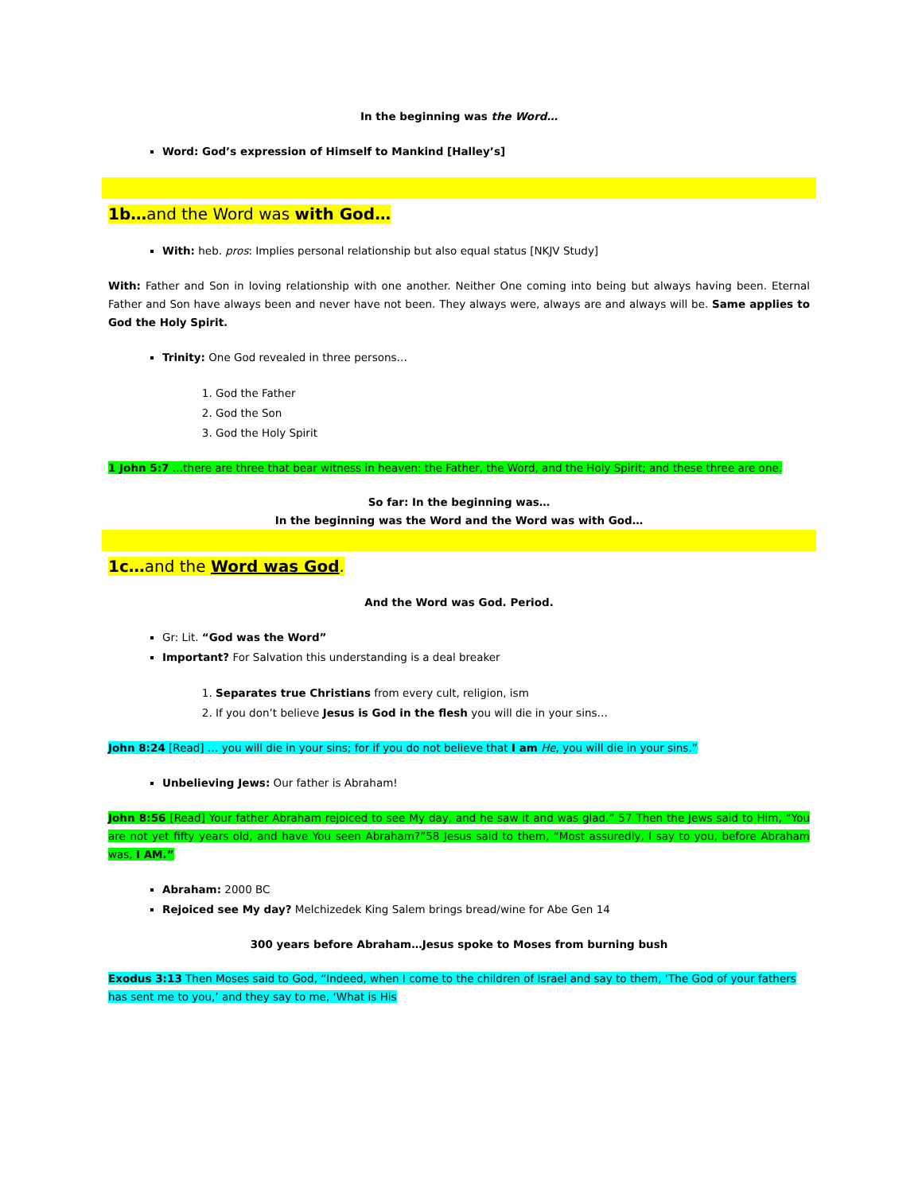In the beginning was the Word…
Word: God’s expression of Himself to Mankind [Halley’s]
1b…and the Word was with God…
With: heb. pros: Implies personal relationship but also equal status [NKJV Study]
With: Father and Son in loving relationship with one another. Neither One coming into being but always having been. Eternal Father and Son have always been and never have not been. They always were, always are and always will be. Same applies to God the Holy Spirit.
Trinity: One God revealed in three persons…
1. God the Father
2. God the Son
3. God the Holy Spirit
1 John 5:7 …there are three that bear witness in heaven: the Father, the Word, and the Holy Spirit; and these three are one.
So far: In the beginning was…
In the beginning was the Word and the Word was with God…
1c…and the Word was God.
And the Word was God. Period.
Gr: Lit. “God was the Word”
Important? For Salvation this understanding is a deal breaker
1. Separates true Christians from every cult, religion, ism
2. If you don’t believe Jesus is God in the flesh you will die in your sins…
John 8:24 [Read] … you will die in your sins; for if you do not believe that I am He, you will die in your sins.”
Unbelieving Jews: Our father is Abraham!
John 8:56 [Read] Your father Abraham rejoiced to see My day, and he saw it and was glad.” 57 Then the Jews said to Him, “You are not yet fifty years old, and have You seen Abraham?”58 Jesus said to them, “Most assuredly, I say to you, before Abraham was, I AM.”
Abraham: 2000 BC
Rejoiced see My day? Melchizedek King Salem brings bread/wine for Abe Gen 14
300 years before Abraham…Jesus spoke to Moses from burning bush
Exodus 3:13 Then Moses said to God, “Indeed, when I come to the children of Israel and say to them, ‘The God of your fathers has sent me to you,’ and they say to me, ‘What is His